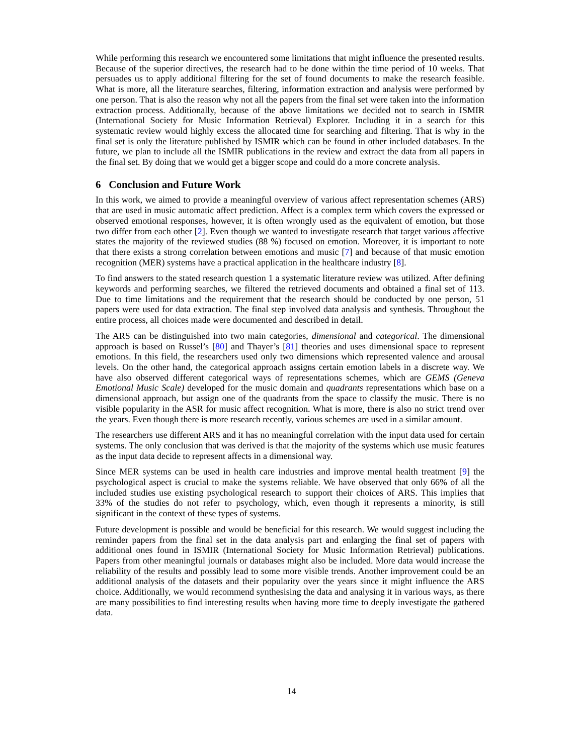While performing this research we encountered some limitations that might influence the presented results. Because of the superior directives, the research had to be done within the time period of 10 weeks. That persuades us to apply additional filtering for the set of found documents to make the research feasible. What is more, all the literature searches, filtering, information extraction and analysis were performed by one person. That is also the reason why not all the papers from the final set were taken into the information extraction process. Additionally, because of the above limitations we decided not to search in ISMIR (International Society for Music Information Retrieval) Explorer. Including it in a search for this systematic review would highly excess the allocated time for searching and filtering. That is why in the final set is only the literature published by ISMIR which can be found in other included databases. In the future, we plan to include all the ISMIR publications in the review and extract the data from all papers in the final set. By doing that we would get a bigger scope and could do a more concrete analysis.
6 Conclusion and Future Work
In this work, we aimed to provide a meaningful overview of various affect representation schemes (ARS) that are used in music automatic affect prediction. Affect is a complex term which covers the expressed or observed emotional responses, however, it is often wrongly used as the equivalent of emotion, but those two differ from each other [2]. Even though we wanted to investigate research that target various affective states the majority of the reviewed studies (88 %) focused on emotion. Moreover, it is important to note that there exists a strong correlation between emotions and music [7] and because of that music emotion recognition (MER) systems have a practical application in the healthcare industry [8].
To find answers to the stated research question 1 a systematic literature review was utilized. After defining keywords and performing searches, we filtered the retrieved documents and obtained a final set of 113. Due to time limitations and the requirement that the research should be conducted by one person, 51 papers were used for data extraction. The final step involved data analysis and synthesis. Throughout the entire process, all choices made were documented and described in detail.
The ARS can be distinguished into two main categories, dimensional and categorical. The dimensional approach is based on Russel’s [80] and Thayer’s [81] theories and uses dimensional space to represent emotions. In this field, the researchers used only two dimensions which represented valence and arousal levels. On the other hand, the categorical approach assigns certain emotion labels in a discrete way. We have also observed different categorical ways of representations schemes, which are GEMS (Geneva Emotional Music Scale) developed for the music domain and quadrants representations which base on a dimensional approach, but assign one of the quadrants from the space to classify the music. There is no visible popularity in the ASR for music affect recognition. What is more, there is also no strict trend over the years. Even though there is more research recently, various schemes are used in a similar amount.
The researchers use different ARS and it has no meaningful correlation with the input data used for certain systems. The only conclusion that was derived is that the majority of the systems which use music features as the input data decide to represent affects in a dimensional way.
Since MER systems can be used in health care industries and improve mental health treatment [9] the psychological aspect is crucial to make the systems reliable. We have observed that only 66% of all the included studies use existing psychological research to support their choices of ARS. This implies that 33% of the studies do not refer to psychology, which, even though it represents a minority, is still significant in the context of these types of systems.
Future development is possible and would be beneficial for this research. We would suggest including the reminder papers from the final set in the data analysis part and enlarging the final set of papers with additional ones found in ISMIR (International Society for Music Information Retrieval) publications. Papers from other meaningful journals or databases might also be included. More data would increase the reliability of the results and possibly lead to some more visible trends. Another improvement could be an additional analysis of the datasets and their popularity over the years since it might influence the ARS choice. Additionally, we would recommend synthesising the data and analysing it in various ways, as there are many possibilities to find interesting results when having more time to deeply investigate the gathered data.
14